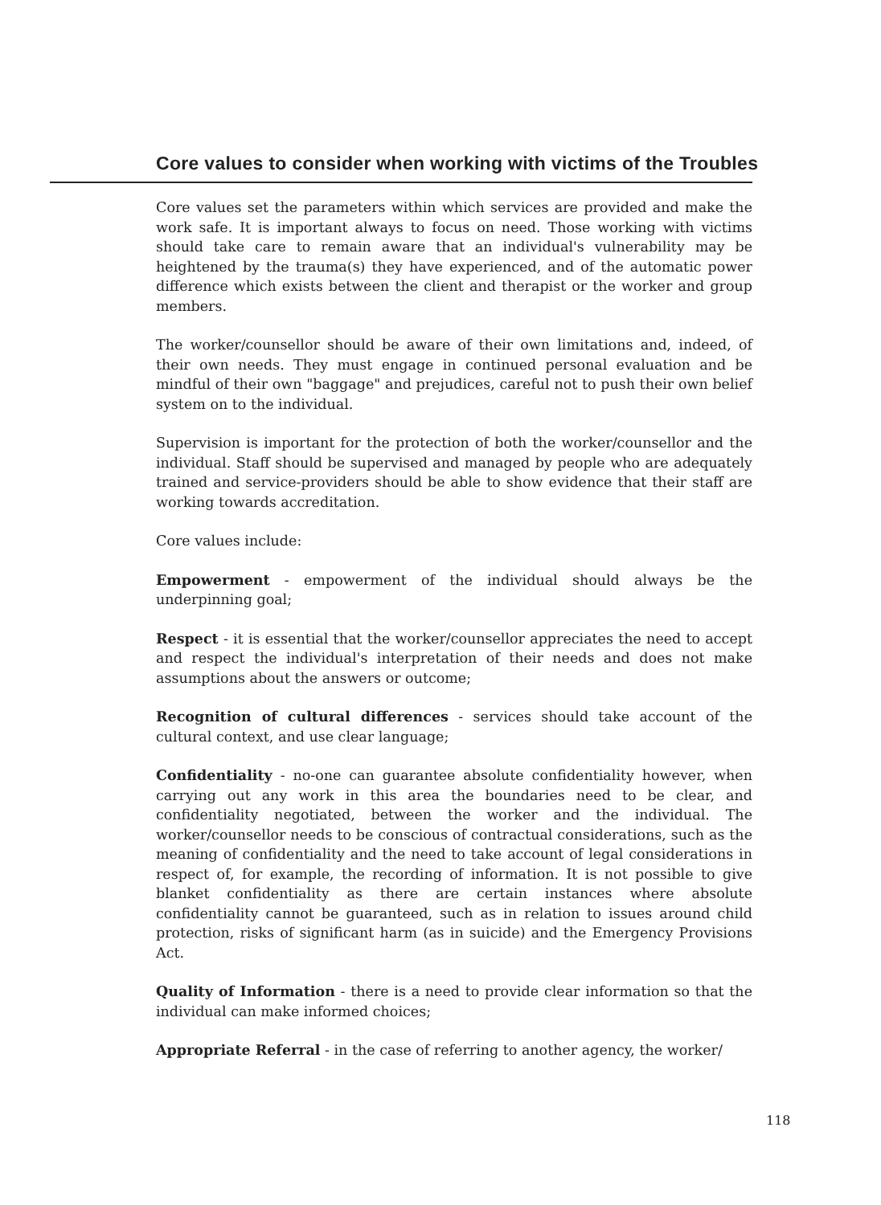Core values to consider when working with victims of the Troubles
Core values set the parameters within which services are provided and make the work safe. It is important always to focus on need. Those working with victims should take care to remain aware that an individual's vulnerability may be heightened by the trauma(s) they have experienced, and of the automatic power difference which exists between the client and therapist or the worker and group members.
The worker/counsellor should be aware of their own limitations and, indeed, of their own needs. They must engage in continued personal evaluation and be mindful of their own "baggage" and prejudices, careful not to push their own belief system on to the individual.
Supervision is important for the protection of both the worker/counsellor and the individual. Staff should be supervised and managed by people who are adequately trained and service-providers should be able to show evidence that their staff are working towards accreditation.
Core values include:
Empowerment - empowerment of the individual should always be the underpinning goal;
Respect - it is essential that the worker/counsellor appreciates the need to accept and respect the individual's interpretation of their needs and does not make assumptions about the answers or outcome;
Recognition of cultural differences - services should take account of the cultural context, and use clear language;
Confidentiality - no-one can guarantee absolute confidentiality however, when carrying out any work in this area the boundaries need to be clear, and confidentiality negotiated, between the worker and the individual. The worker/counsellor needs to be conscious of contractual considerations, such as the meaning of confidentiality and the need to take account of legal considerations in respect of, for example, the recording of information. It is not possible to give blanket confidentiality as there are certain instances where absolute confidentiality cannot be guaranteed, such as in relation to issues around child protection, risks of significant harm (as in suicide) and the Emergency Provisions Act.
Quality of Information - there is a need to provide clear information so that the individual can make informed choices;
Appropriate Referral - in the case of referring to another agency, the worker/
118